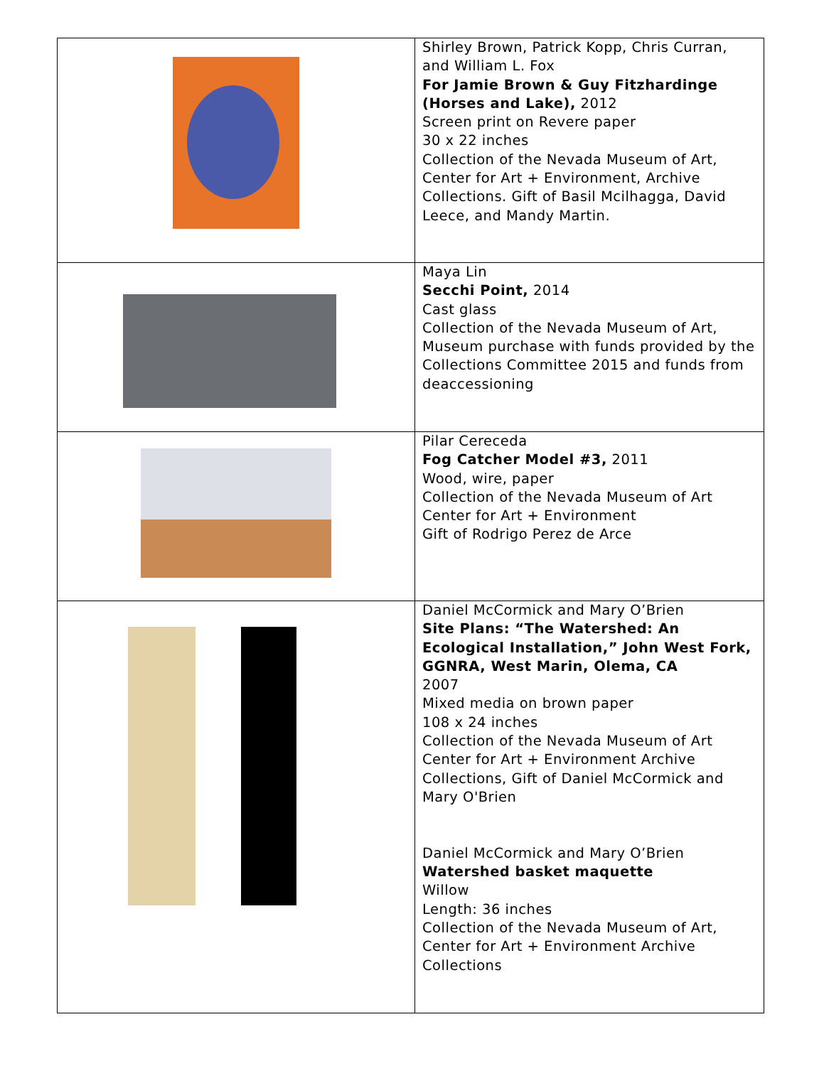| | Shirley Brown, Patrick Kopp, Chris Curran, and William L. Fox For Jamie Brown & Guy Fitzhardinge (Horses and Lake), 2012 Screen print on Revere paper 30 x 22 inches Collection of the Nevada Museum of Art, Center for Art + Environment, Archive Collections. Gift of Basil Mcilhagga, David Leece, and Mandy Martin. |
| | Maya Lin Secchi Point, 2014 Cast glass Collection of the Nevada Museum of Art, Museum purchase with funds provided by the Collections Committee 2015 and funds from deaccessioning |
| | Pilar Cereceda Fog Catcher Model #3, 2011 Wood, wire, paper Collection of the Nevada Museum of Art Center for Art + Environment Gift of Rodrigo Perez de Arce |
| | Daniel McCormick and Mary O’Brien Site Plans: “The Watershed: An Ecological Installation,” John West Fork, GGNRA, West Marin, Olema, CA 2007 Mixed media on brown paper 108 x 24 inches Collection of the Nevada Museum of Art Center for Art + Environment Archive Collections, Gift of Daniel McCormick and Mary O'Brien Daniel McCormick and Mary O’Brien Watershed basket maquette Willow Length: 36 inches Collection of the Nevada Museum of Art, Center for Art + Environment Archive Collections |